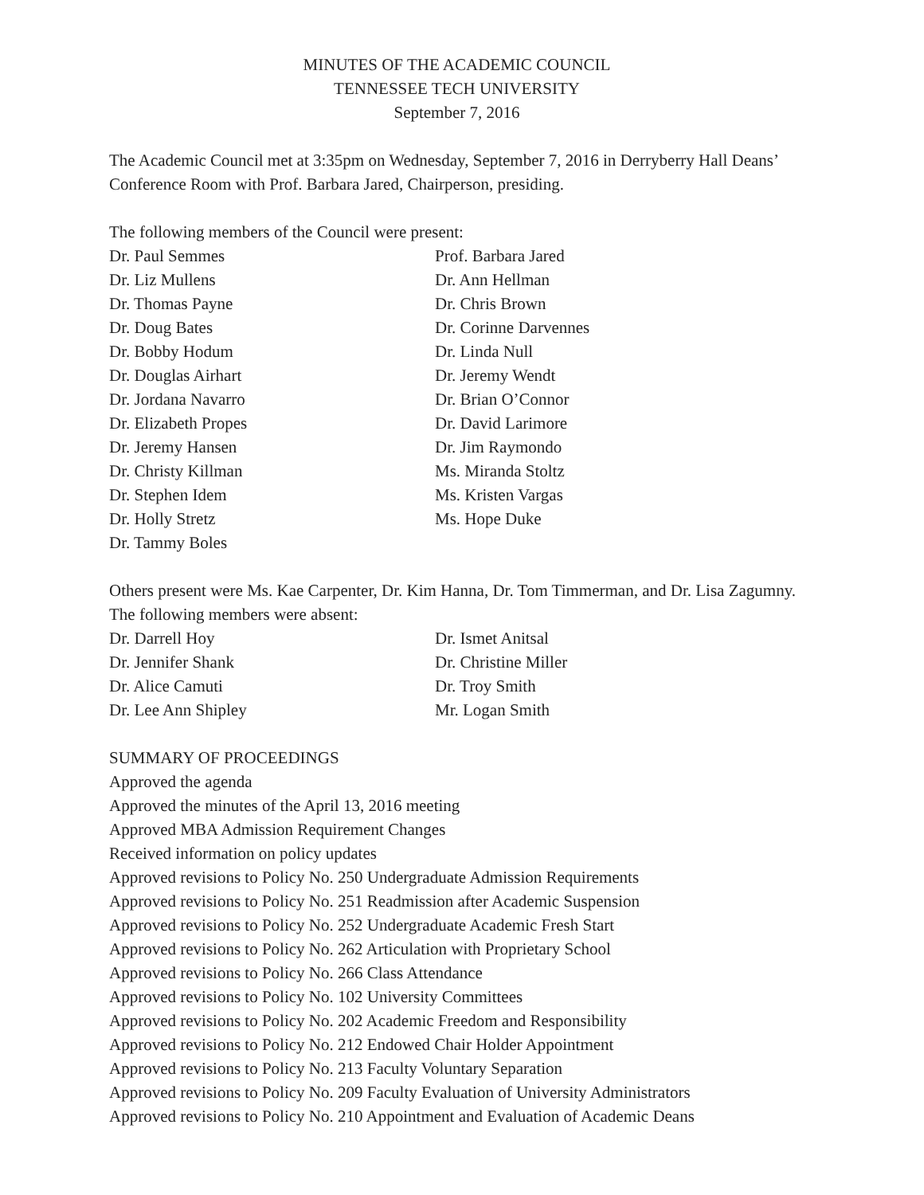MINUTES OF THE ACADEMIC COUNCIL
TENNESSEE TECH UNIVERSITY
September 7, 2016
The Academic Council met at 3:35pm on Wednesday, September 7, 2016 in Derryberry Hall Deans’ Conference Room with Prof. Barbara Jared, Chairperson, presiding.
The following members of the Council were present:
Dr. Paul Semmes
Prof. Barbara Jared
Dr. Liz Mullens
Dr. Ann Hellman
Dr. Thomas Payne
Dr. Chris Brown
Dr. Doug Bates
Dr. Corinne Darvennes
Dr. Bobby Hodum
Dr. Linda Null
Dr. Douglas Airhart
Dr. Jeremy Wendt
Dr. Jordana Navarro
Dr. Brian O’Connor
Dr. Elizabeth Propes
Dr. David Larimore
Dr. Jeremy Hansen
Dr. Jim Raymondo
Dr. Christy Killman
Ms. Miranda Stoltz
Dr. Stephen Idem
Ms. Kristen Vargas
Dr. Holly Stretz
Ms. Hope Duke
Dr. Tammy Boles
Others present were Ms. Kae Carpenter, Dr. Kim Hanna, Dr. Tom Timmerman, and Dr. Lisa Zagumny. The following members were absent:
Dr. Darrell Hoy
Dr. Ismet Anitsal
Dr. Jennifer Shank
Dr. Christine Miller
Dr. Alice Camuti
Dr. Troy Smith
Dr. Lee Ann Shipley
Mr. Logan Smith
SUMMARY OF PROCEEDINGS
Approved the agenda
Approved the minutes of the April 13, 2016 meeting
Approved MBA Admission Requirement Changes
Received information on policy updates
Approved revisions to Policy No. 250 Undergraduate Admission Requirements
Approved revisions to Policy No. 251 Readmission after Academic Suspension
Approved revisions to Policy No. 252 Undergraduate Academic Fresh Start
Approved revisions to Policy No. 262 Articulation with Proprietary School
Approved revisions to Policy No. 266 Class Attendance
Approved revisions to Policy No. 102 University Committees
Approved revisions to Policy No. 202 Academic Freedom and Responsibility
Approved revisions to Policy No. 212 Endowed Chair Holder Appointment
Approved revisions to Policy No. 213 Faculty Voluntary Separation
Approved revisions to Policy No. 209 Faculty Evaluation of University Administrators
Approved revisions to Policy No. 210 Appointment and Evaluation of Academic Deans